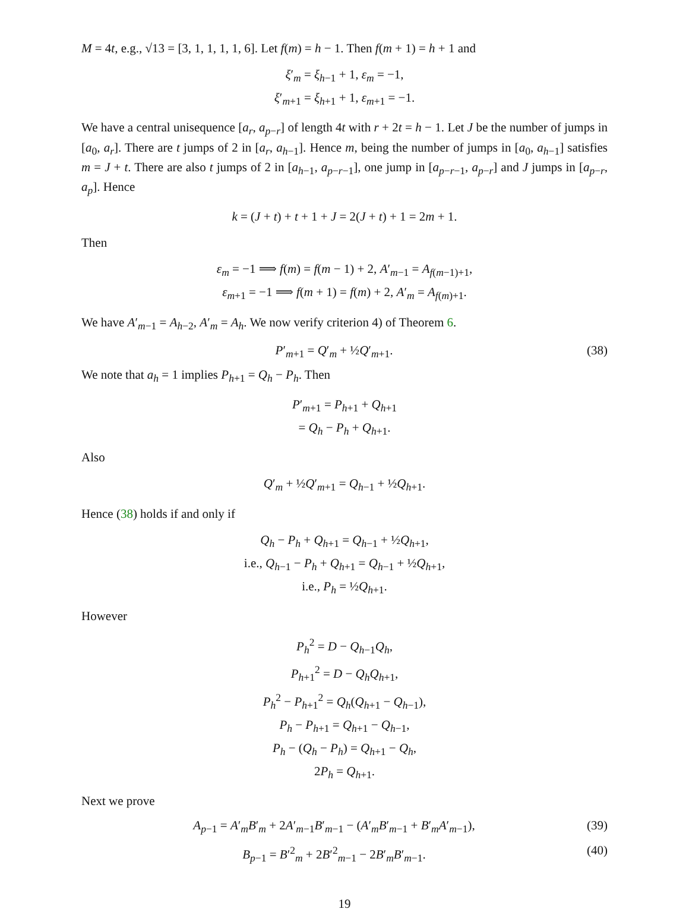M = 4t, e.g., √13 = [3, 1, 1, 1, 1, 6]. Let f(m) = h − 1. Then f(m + 1) = h + 1 and
ξ′<sub>m</sub> = ξ<sub>h−1</sub> + 1, ε<sub>m</sub> = −1,
ξ′<sub>m+1</sub> = ξ<sub>h+1</sub> + 1, ε<sub>m+1</sub> = −1.
We have a central unisequence [a<sub>r</sub>, a<sub>p−r</sub>] of length 4t with r + 2t = h − 1. Let J be the number of jumps in [a<sub>0</sub>, a<sub>r</sub>]. There are t jumps of 2 in [a<sub>r</sub>, a<sub>h−1</sub>]. Hence m, being the number of jumps in [a<sub>0</sub>, a<sub>h−1</sub>] satisfies m = J + t. There are also t jumps of 2 in [a<sub>h−1</sub>, a<sub>p−r−1</sub>], one jump in [a<sub>p−r−1</sub>, a<sub>p−r</sub>] and J jumps in [a<sub>p−r</sub>, a<sub>p</sub>]. Hence
k = (J + t) + t + 1 + J = 2(J + t) + 1 = 2m + 1.
Then
ε<sub>m</sub> = −1 ⟹ f(m) = f(m − 1) + 2, A′<sub>m−1</sub> = A<sub>f(m−1)+1</sub>,
ε<sub>m+1</sub> = −1 ⟹ f(m + 1) = f(m) + 2, A′<sub>m</sub> = A<sub>f(m)+1</sub>.
We have A′<sub>m−1</sub> = A<sub>h−2</sub>, A′<sub>m</sub> = A<sub>h</sub>. We now verify criterion 4) of Theorem 6.
P′<sub>m+1</sub> = Q′<sub>m</sub> + ½Q′<sub>m+1</sub>. (38)
We note that a<sub>h</sub> = 1 implies P<sub>h+1</sub> = Q<sub>h</sub> − P<sub>h</sub>. Then
P′<sub>m+1</sub> = P<sub>h+1</sub> + Q<sub>h+1</sub>
= Q<sub>h</sub> − P<sub>h</sub> + Q<sub>h+1</sub>.
Also
Q′<sub>m</sub> + ½Q′<sub>m+1</sub> = Q<sub>h−1</sub> + ½Q<sub>h+1</sub>.
Hence (38) holds if and only if
Q<sub>h</sub> − P<sub>h</sub> + Q<sub>h+1</sub> = Q<sub>h−1</sub> + ½Q<sub>h+1</sub>,
i.e., Q<sub>h−1</sub> − P<sub>h</sub> + Q<sub>h+1</sub> = Q<sub>h−1</sub> + ½Q<sub>h+1</sub>,
i.e., P<sub>h</sub> = ½Q<sub>h+1</sub>.
However
P<sub>h</sub><sup>2</sup> = D − Q<sub>h−1</sub>Q<sub>h</sub>,
P<sub>h+1</sub><sup>2</sup> = D − Q<sub>h</sub>Q<sub>h+1</sub>,
P<sub>h</sub><sup>2</sup> − P<sub>h+1</sub><sup>2</sup> = Q<sub>h</sub>(Q<sub>h+1</sub> − Q<sub>h−1</sub>),
P<sub>h</sub> − P<sub>h+1</sub> = Q<sub>h+1</sub> − Q<sub>h−1</sub>,
P<sub>h</sub> − (Q<sub>h</sub> − P<sub>h</sub>) = Q<sub>h+1</sub> − Q<sub>h</sub>,
2P<sub>h</sub> = Q<sub>h+1</sub>.
Next we prove
A<sub>p−1</sub> = A′<sub>m</sub>B′<sub>m</sub> + 2A′<sub>m−1</sub>B′<sub>m−1</sub> − (A′<sub>m</sub>B′<sub>m−1</sub> + B′<sub>m</sub>A′<sub>m−1</sub>), (39)
B<sub>p−1</sub> = B′<sup>2</sup><sub>m</sub> + 2B′<sup>2</sup><sub>m−1</sub> − 2B′<sub>m</sub>B′<sub>m−1</sub>. (40)
19